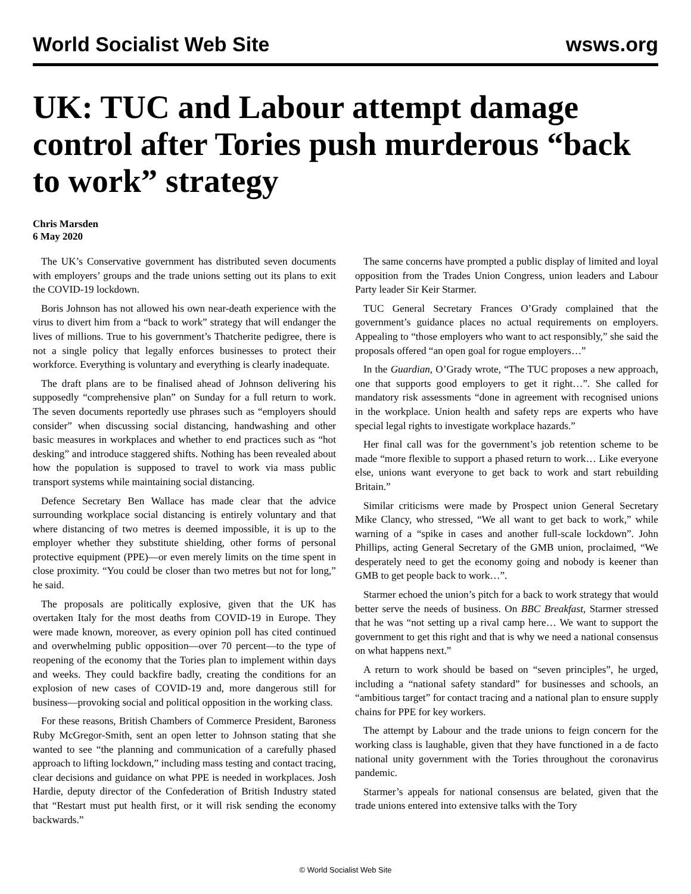World Socialist Web Site wsws.org
UK: TUC and Labour attempt damage control after Tories push murderous “back to work” strategy
Chris Marsden
6 May 2020
The UK’s Conservative government has distributed seven documents with employers’ groups and the trade unions setting out its plans to exit the COVID-19 lockdown.
Boris Johnson has not allowed his own near-death experience with the virus to divert him from a “back to work” strategy that will endanger the lives of millions. True to his government’s Thatcherite pedigree, there is not a single policy that legally enforces businesses to protect their workforce. Everything is voluntary and everything is clearly inadequate.
The draft plans are to be finalised ahead of Johnson delivering his supposedly “comprehensive plan” on Sunday for a full return to work. The seven documents reportedly use phrases such as “employers should consider” when discussing social distancing, handwashing and other basic measures in workplaces and whether to end practices such as “hot desking” and introduce staggered shifts. Nothing has been revealed about how the population is supposed to travel to work via mass public transport systems while maintaining social distancing.
Defence Secretary Ben Wallace has made clear that the advice surrounding workplace social distancing is entirely voluntary and that where distancing of two metres is deemed impossible, it is up to the employer whether they substitute shielding, other forms of personal protective equipment (PPE)—or even merely limits on the time spent in close proximity. “You could be closer than two metres but not for long,” he said.
The proposals are politically explosive, given that the UK has overtaken Italy for the most deaths from COVID-19 in Europe. They were made known, moreover, as every opinion poll has cited continued and overwhelming public opposition—over 70 percent—to the type of reopening of the economy that the Tories plan to implement within days and weeks. They could backfire badly, creating the conditions for an explosion of new cases of COVID-19 and, more dangerous still for business—provoking social and political opposition in the working class.
For these reasons, British Chambers of Commerce President, Baroness Ruby McGregor-Smith, sent an open letter to Johnson stating that she wanted to see “the planning and communication of a carefully phased approach to lifting lockdown,” including mass testing and contact tracing, clear decisions and guidance on what PPE is needed in workplaces. Josh Hardie, deputy director of the Confederation of British Industry stated that “Restart must put health first, or it will risk sending the economy backwards.”
The same concerns have prompted a public display of limited and loyal opposition from the Trades Union Congress, union leaders and Labour Party leader Sir Keir Starmer.
TUC General Secretary Frances O’Grady complained that the government’s guidance places no actual requirements on employers. Appealing to “those employers who want to act responsibly,” she said the proposals offered “an open goal for rogue employers…”
In the Guardian, O’Grady wrote, “The TUC proposes a new approach, one that supports good employers to get it right…”. She called for mandatory risk assessments “done in agreement with recognised unions in the workplace. Union health and safety reps are experts who have special legal rights to investigate workplace hazards.”
Her final call was for the government’s job retention scheme to be made “more flexible to support a phased return to work… Like everyone else, unions want everyone to get back to work and start rebuilding Britain.”
Similar criticisms were made by Prospect union General Secretary Mike Clancy, who stressed, “We all want to get back to work,” while warning of a “spike in cases and another full-scale lockdown”. John Phillips, acting General Secretary of the GMB union, proclaimed, “We desperately need to get the economy going and nobody is keener than GMB to get people back to work…”.
Starmer echoed the union’s pitch for a back to work strategy that would better serve the needs of business. On BBC Breakfast, Starmer stressed that he was “not setting up a rival camp here… We want to support the government to get this right and that is why we need a national consensus on what happens next.”
A return to work should be based on “seven principles”, he urged, including a “national safety standard” for businesses and schools, an “ambitious target” for contact tracing and a national plan to ensure supply chains for PPE for key workers.
The attempt by Labour and the trade unions to feign concern for the working class is laughable, given that they have functioned in a de facto national unity government with the Tories throughout the coronavirus pandemic.
Starmer’s appeals for national consensus are belated, given that the trade unions entered into extensive talks with the Tory
© World Socialist Web Site